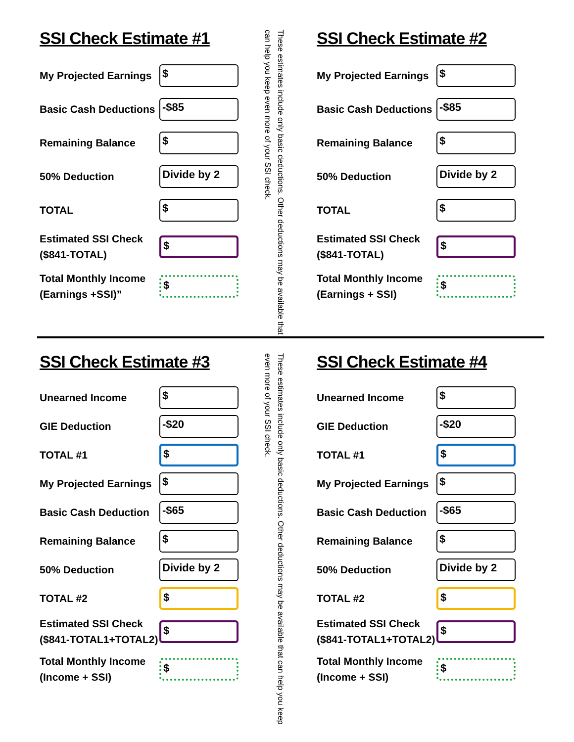SSI Check Estimate #1
My Projected Earnings
$
Basic Cash Deductions
-$85
Remaining Balance
$
50% Deduction
Divide by 2
TOTAL
$
Estimated SSI Check ($841-TOTAL)
$
Total Monthly Income (Earnings +SSI)”
$
These estimates include only basic deductions. Other deductions may be available that can help you keep even more of your SSI check.
SSI Check Estimate #2
My Projected Earnings
$
Basic Cash Deductions
-$85
Remaining Balance
$
50% Deduction
Divide by 2
TOTAL
$
Estimated SSI Check ($841-TOTAL)
$
Total Monthly Income (Earnings + SSI)
$
SSI Check Estimate #3
Unearned Income
$
GIE Deduction
-$20
TOTAL #1
$
My Projected Earnings
$
Basic Cash Deduction
-$65
Remaining Balance
$
50% Deduction
Divide by 2
TOTAL #2
$
Estimated SSI Check ($841-TOTAL1+TOTAL2)
$
Total Monthly Income (Income + SSI)
$
These estimates include only basic deductions. Other deductions may be available that can help you keep even more of your SSI check.
SSI Check Estimate #4
Unearned Income
$
GIE Deduction
-$20
TOTAL #1
$
My Projected Earnings
$
Basic Cash Deduction
-$65
Remaining Balance
$
50% Deduction
Divide by 2
TOTAL #2
$
Estimated SSI Check ($841-TOTAL1+TOTAL2)
$
Total Monthly Income (Income + SSI)
$